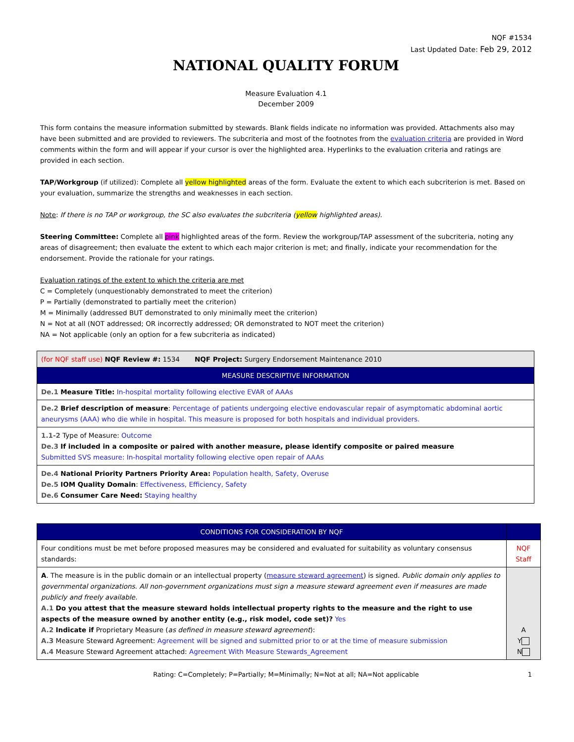NQF #1534
Last Updated Date: Feb 29, 2012
NATIONAL QUALITY FORUM
Measure Evaluation 4.1
December 2009
This form contains the measure information submitted by stewards. Blank fields indicate no information was provided. Attachments also may have been submitted and are provided to reviewers. The subcriteria and most of the footnotes from the evaluation criteria are provided in Word comments within the form and will appear if your cursor is over the highlighted area. Hyperlinks to the evaluation criteria and ratings are provided in each section.
TAP/Workgroup (if utilized): Complete all yellow highlighted areas of the form. Evaluate the extent to which each subcriterion is met. Based on your evaluation, summarize the strengths and weaknesses in each section.
Note: If there is no TAP or workgroup, the SC also evaluates the subcriteria (yellow highlighted areas).
Steering Committee: Complete all pink highlighted areas of the form. Review the workgroup/TAP assessment of the subcriteria, noting any areas of disagreement; then evaluate the extent to which each major criterion is met; and finally, indicate your recommendation for the endorsement. Provide the rationale for your ratings.
Evaluation ratings of the extent to which the criteria are met
C = Completely (unquestionably demonstrated to meet the criterion)
P = Partially (demonstrated to partially meet the criterion)
M = Minimally (addressed BUT demonstrated to only minimally meet the criterion)
N = Not at all (NOT addressed; OR incorrectly addressed; OR demonstrated to NOT meet the criterion)
NA = Not applicable (only an option for a few subcriteria as indicated)
| (for NQF staff use) NQF Review #: 1534 NQF Project: Surgery Endorsement Maintenance 2010 |
| MEASURE DESCRIPTIVE INFORMATION |
| De.1 Measure Title: In-hospital mortality following elective EVAR of AAAs |
| De.2 Brief description of measure : Percentage of patients undergoing elective endovascular repair of asymptomatic abdominal aortic aneurysms (AAA) who die while in hospital. This measure is proposed for both hospitals and individual providers. |
| 1.1-2 Type of Measure: Outcome De.3 If included in a composite or paired with another measure, please identify composite or paired measure Submitted SVS measure: In-hospital mortality following elective open repair of AAAs |
| De.4 National Priority Partners Priority Area: Population health, Safety, Overuse De.5 IOM Quality Domain : Effectiveness, Efficiency, Safety De.6 Consumer Care Need: Staying healthy |
| CONDITIONS FOR CONSIDERATION BY NQF | |
| Four conditions must be met before proposed measures may be considered and evaluated for suitability as voluntary consensus standards: | NQF Staff |
| A . The measure is in the public domain or an intellectual property ( measure steward agreement ) is signed. Public domain only applies to governmental organizations. All non-government organizations must sign a measure steward agreement even if measures are made publicly and freely available. A.1 Do you attest that the measure steward holds intellectual property rights to the measure and the right to use aspects of the measure owned by another entity (e.g., risk model, code set)? Yes A.2 Indicate if Proprietary Measure ( as defined in measure steward agreement ): A.3 Measure Steward Agreement: Agreement will be signed and submitted prior to or at the time of measure submission A.4 Measure Steward Agreement attached: Agreement With Measure Stewards_Agreement | A Y N |
Rating: C=Completely; P=Partially; M=Minimally; N=Not at all; NA=Not applicable 1